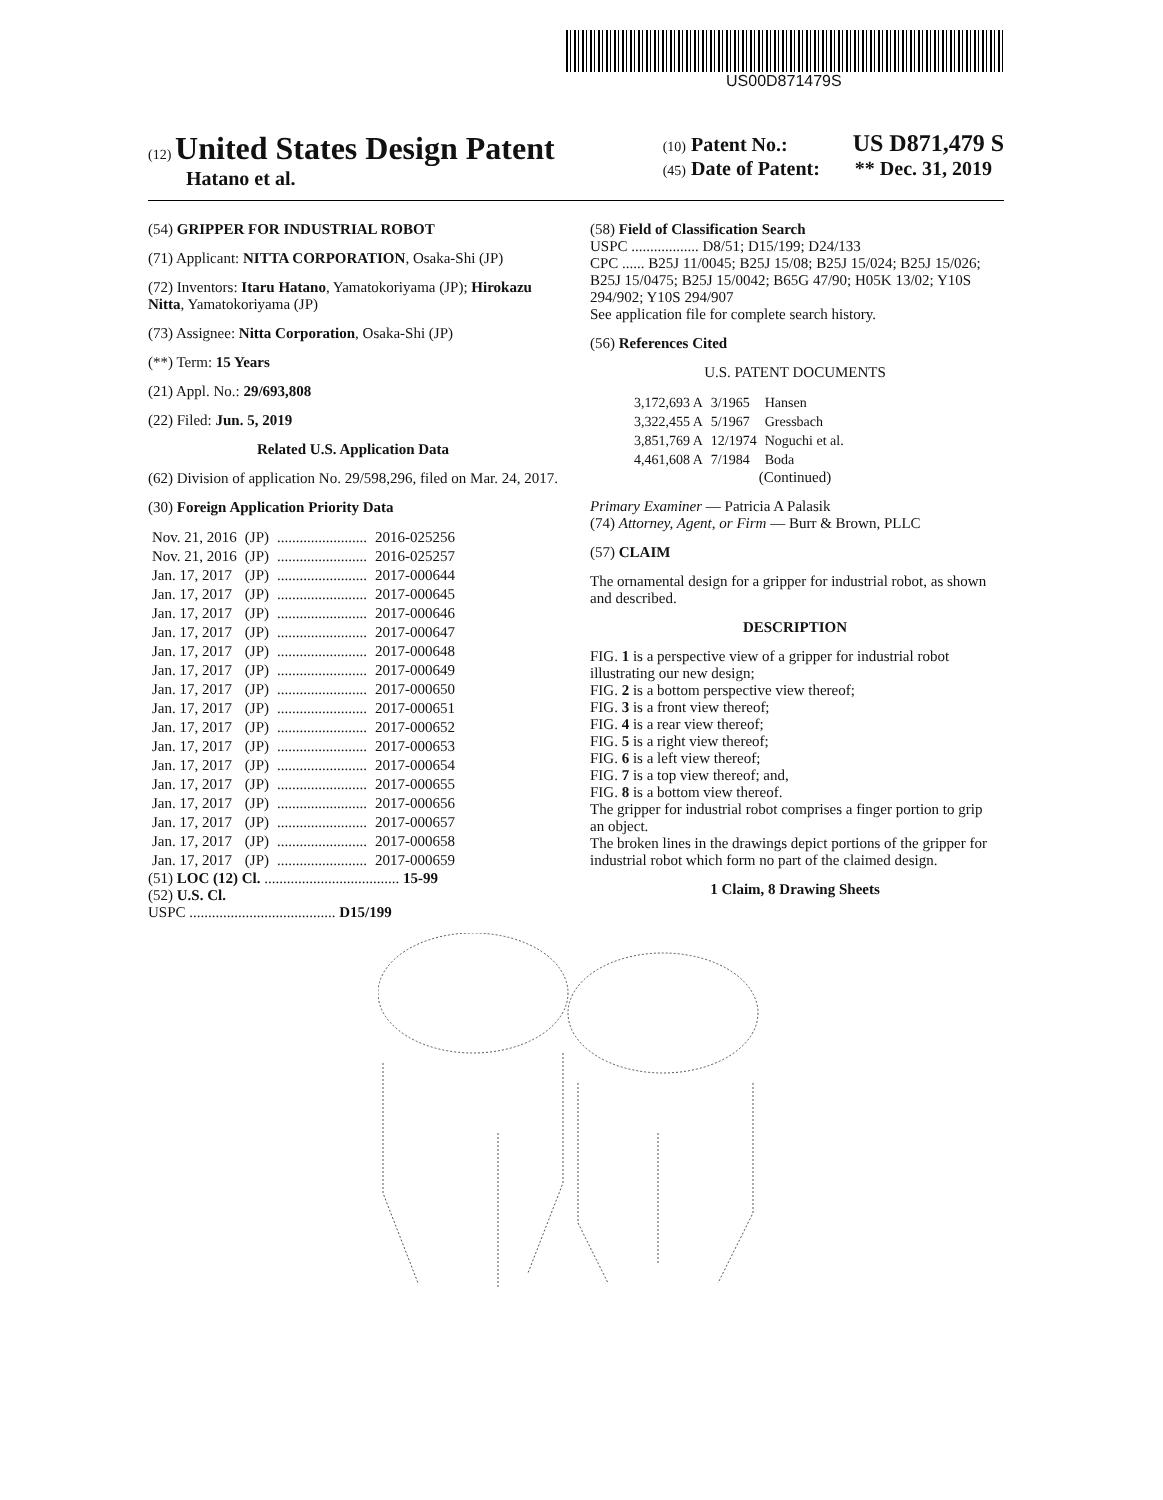US00D871479S
(12) United States Design Patent
Hatano et al.
(10) Patent No.: US D871,479 S
(45) Date of Patent: ** Dec. 31, 2019
(54) GRIPPER FOR INDUSTRIAL ROBOT
(71) Applicant: NITTA CORPORATION, Osaka-Shi (JP)
(72) Inventors: Itaru Hatano, Yamatokoriyama (JP); Hirokazu Nitta, Yamatokoriyama (JP)
(73) Assignee: Nitta Corporation, Osaka-Shi (JP)
(**) Term: 15 Years
(21) Appl. No.: 29/693,808
(22) Filed: Jun. 5, 2019
Related U.S. Application Data
(62) Division of application No. 29/598,296, filed on Mar. 24, 2017.
(30) Foreign Application Priority Data
| Nov. 21, 2016 | (JP) | ........................ | 2016-025256 |
| Nov. 21, 2016 | (JP) | ........................ | 2016-025257 |
| Jan. 17, 2017 | (JP) | ........................ | 2017-000644 |
| Jan. 17, 2017 | (JP) | ........................ | 2017-000645 |
| Jan. 17, 2017 | (JP) | ........................ | 2017-000646 |
| Jan. 17, 2017 | (JP) | ........................ | 2017-000647 |
| Jan. 17, 2017 | (JP) | ........................ | 2017-000648 |
| Jan. 17, 2017 | (JP) | ........................ | 2017-000649 |
| Jan. 17, 2017 | (JP) | ........................ | 2017-000650 |
| Jan. 17, 2017 | (JP) | ........................ | 2017-000651 |
| Jan. 17, 2017 | (JP) | ........................ | 2017-000652 |
| Jan. 17, 2017 | (JP) | ........................ | 2017-000653 |
| Jan. 17, 2017 | (JP) | ........................ | 2017-000654 |
| Jan. 17, 2017 | (JP) | ........................ | 2017-000655 |
| Jan. 17, 2017 | (JP) | ........................ | 2017-000656 |
| Jan. 17, 2017 | (JP) | ........................ | 2017-000657 |
| Jan. 17, 2017 | (JP) | ........................ | 2017-000658 |
| Jan. 17, 2017 | (JP) | ........................ | 2017-000659 |
(51) LOC (12) Cl. .................................... 15-99
(52) U.S. Cl.
USPC ....................................... D15/199
(58) Field of Classification Search
USPC .................. D8/51; D15/199; D24/133
CPC ...... B25J 11/0045; B25J 15/08; B25J 15/024; B25J 15/026; B25J 15/0475; B25J 15/0042; B65G 47/90; H05K 13/02; Y10S 294/902; Y10S 294/907
See application file for complete search history.
(56) References Cited
U.S. PATENT DOCUMENTS
| 3,172,693 A | 3/1965 | Hansen |
| 3,322,455 A | 5/1967 | Gressbach |
| 3,851,769 A | 12/1974 | Noguchi et al. |
| 4,461,608 A | 7/1984 | Boda |
(Continued)
Primary Examiner — Patricia A Palasik
(74) Attorney, Agent, or Firm — Burr & Brown, PLLC
(57) CLAIM
The ornamental design for a gripper for industrial robot, as shown and described.
DESCRIPTION
FIG. 1 is a perspective view of a gripper for industrial robot illustrating our new design;
FIG. 2 is a bottom perspective view thereof;
FIG. 3 is a front view thereof;
FIG. 4 is a rear view thereof;
FIG. 5 is a right view thereof;
FIG. 6 is a left view thereof;
FIG. 7 is a top view thereof; and,
FIG. 8 is a bottom view thereof.
The gripper for industrial robot comprises a finger portion to grip an object.
The broken lines in the drawings depict portions of the gripper for industrial robot which form no part of the claimed design.
1 Claim, 8 Drawing Sheets